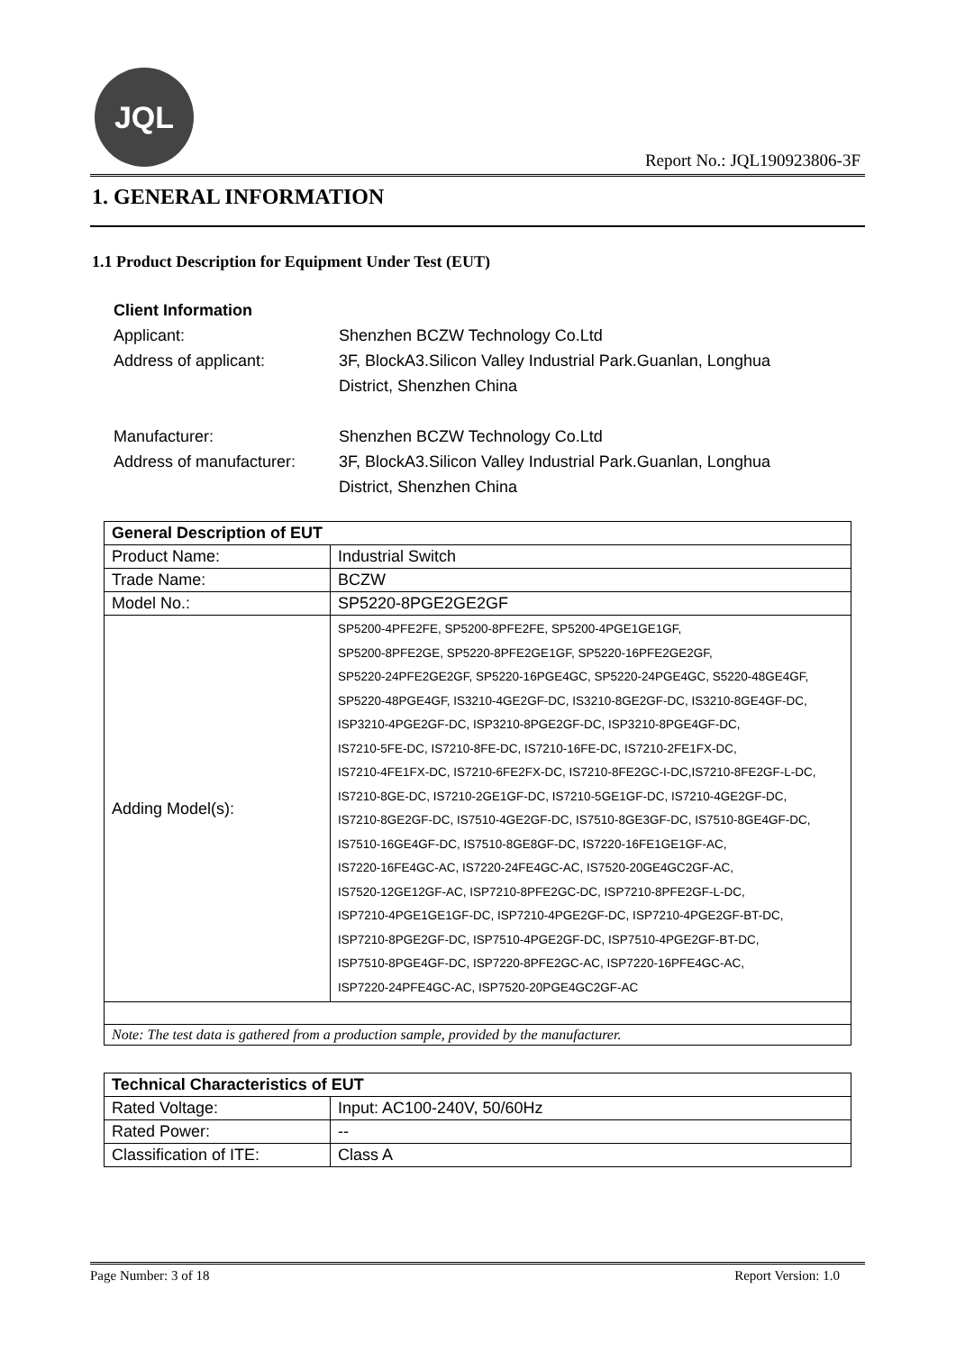JQL
Report No.: JQL190923806-3F
1. GENERAL INFORMATION
1.1 Product Description for Equipment Under Test (EUT)
Client Information
| Applicant: | Shenzhen BCZW Technology Co.Ltd |
| Address of applicant: | 3F, BlockA3.Silicon Valley Industrial Park.Guanlan, Longhua District, Shenzhen China |
| Manufacturer: | Shenzhen BCZW Technology Co.Ltd |
| Address of manufacturer: | 3F, BlockA3.Silicon Valley Industrial Park.Guanlan, Longhua District, Shenzhen China |
| General Description of EUT | |
| Product Name: | Industrial Switch |
| Trade Name: | BCZW |
| Model No.: | SP5220-8PGE2GE2GF |
| Adding Model(s): | SP5200-4PFE2FE, SP5200-8PFE2FE, SP5200-4PGE1GE1GF, SP5200-8PFE2GE, SP5220-8PFE2GE1GF, SP5220-16PFE2GE2GF, SP5220-24PFE2GE2GF, SP5220-16PGE4GC, SP5220-24PGE4GC, S5220-48GE4GF, SP5220-48PGE4GF, IS3210-4GE2GF-DC, IS3210-8GE2GF-DC, IS3210-8GE4GF-DC, ISP3210-4PGE2GF-DC, ISP3210-8PGE2GF-DC, ISP3210-8PGE4GF-DC, IS7210-5FE-DC, IS7210-8FE-DC, IS7210-16FE-DC, IS7210-2FE1FX-DC, IS7210-4FE1FX-DC, IS7210-6FE2FX-DC, IS7210-8FE2GC-I-DC,IS7210-8FE2GF-L-DC, IS7210-8GE-DC, IS7210-2GE1GF-DC, IS7210-5GE1GF-DC, IS7210-4GE2GF-DC, IS7210-8GE2GF-DC, IS7510-4GE2GF-DC, IS7510-8GE3GF-DC, IS7510-8GE4GF-DC, IS7510-16GE4GF-DC, IS7510-8GE8GF-DC, IS7220-16FE1GE1GF-AC, IS7220-16FE4GC-AC, IS7220-24FE4GC-AC, IS7520-20GE4GC2GF-AC, IS7520-12GE12GF-AC, ISP7210-8PFE2GC-DC, ISP7210-8PFE2GF-L-DC, ISP7210-4PGE1GE1GF-DC, ISP7210-4PGE2GF-DC, ISP7210-4PGE2GF-BT-DC, ISP7210-8PGE2GF-DC, ISP7510-4PGE2GF-DC, ISP7510-4PGE2GF-BT-DC, ISP7510-8PGE4GF-DC, ISP7220-8PFE2GC-AC, ISP7220-16PFE4GC-AC, ISP7220-24PFE4GC-AC, ISP7520-20PGE4GC2GF-AC |
| Note: The test data is gathered from a production sample, provided by the manufacturer. | |
| Technical Characteristics of EUT | |
| Rated Voltage: | Input: AC100-240V, 50/60Hz |
| Rated Power: | -- |
| Classification of ITE: | Class A |
Page Number: 3 of 18 Report Version: 1.0